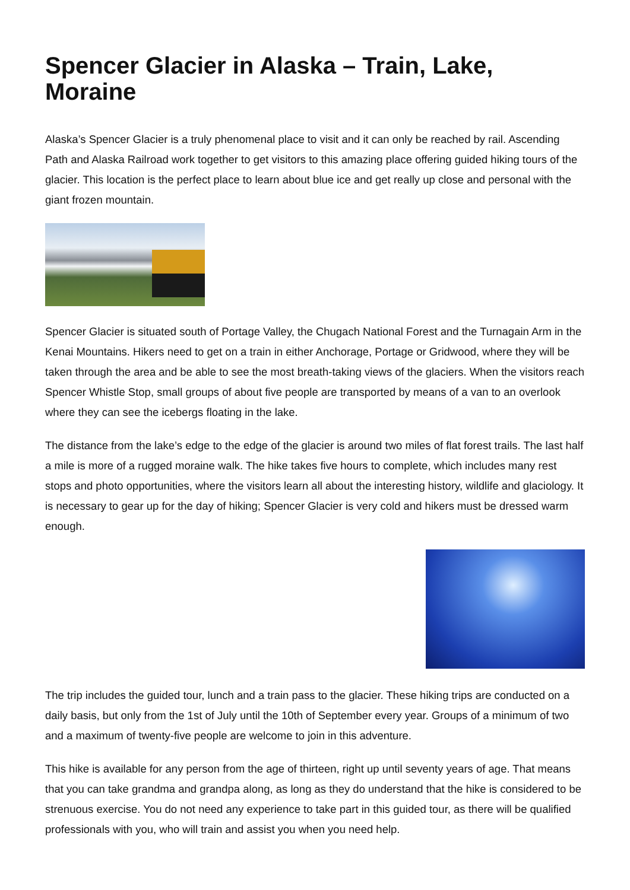Spencer Glacier in Alaska – Train, Lake, Moraine
Alaska’s Spencer Glacier is a truly phenomenal place to visit and it can only be reached by rail. Ascending Path and Alaska Railroad work together to get visitors to this amazing place offering guided hiking tours of the glacier. This location is the perfect place to learn about blue ice and get really up close and personal with the giant frozen mountain.
Spencer Glacier is situated south of Portage Valley, the Chugach National Forest and the Turnagain Arm in the Kenai Mountains. Hikers need to get on a train in either Anchorage, Portage or Gridwood, where they will be taken through the area and be able to see the most breath-taking views of the glaciers. When the visitors reach Spencer Whistle Stop, small groups of about five people are transported by means of a van to an overlook where they can see the icebergs floating in the lake.
The distance from the lake’s edge to the edge of the glacier is around two miles of flat forest trails. The last half a mile is more of a rugged moraine walk. The hike takes five hours to complete, which includes many rest stops and photo opportunities, where the visitors learn all about the interesting history, wildlife and glaciology. It is necessary to gear up for the day of hiking; Spencer Glacier is very cold and hikers must be dressed warm enough.
The trip includes the guided tour, lunch and a train pass to the glacier. These hiking trips are conducted on a daily basis, but only from the 1st of July until the 10th of September every year. Groups of a minimum of two and a maximum of twenty-five people are welcome to join in this adventure.
This hike is available for any person from the age of thirteen, right up until seventy years of age. That means that you can take grandma and grandpa along, as long as they do understand that the hike is considered to be strenuous exercise. You do not need any experience to take part in this guided tour, as there will be qualified professionals with you, who will train and assist you when you need help.